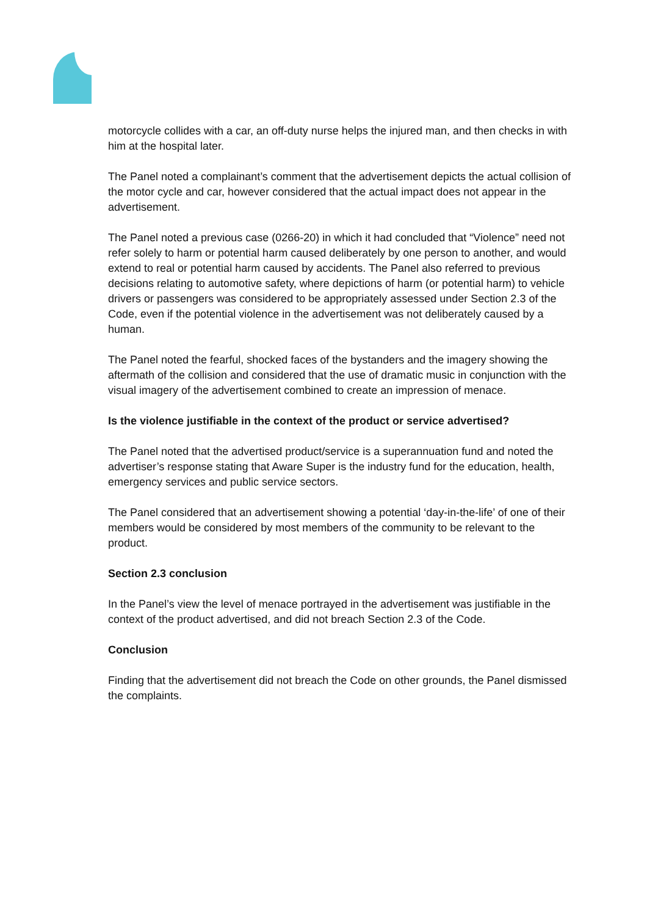motorcycle collides with a car, an off-duty nurse helps the injured man, and then checks in with him at the hospital later.
The Panel noted a complainant’s comment that the advertisement depicts the actual collision of the motor cycle and car, however considered that the actual impact does not appear in the advertisement.
The Panel noted a previous case (0266-20) in which it had concluded that “Violence” need not refer solely to harm or potential harm caused deliberately by one person to another, and would extend to real or potential harm caused by accidents. The Panel also referred to previous decisions relating to automotive safety, where depictions of harm (or potential harm) to vehicle drivers or passengers was considered to be appropriately assessed under Section 2.3 of the Code, even if the potential violence in the advertisement was not deliberately caused by a human.
The Panel noted the fearful, shocked faces of the bystanders and the imagery showing the aftermath of the collision and considered that the use of dramatic music in conjunction with the visual imagery of the advertisement combined to create an impression of menace.
Is the violence justifiable in the context of the product or service advertised?
The Panel noted that the advertised product/service is a superannuation fund and noted the advertiser’s response stating that Aware Super is the industry fund for the education, health, emergency services and public service sectors.
The Panel considered that an advertisement showing a potential ‘day-in-the-life’ of one of their members would be considered by most members of the community to be relevant to the product.
Section 2.3 conclusion
In the Panel’s view the level of menace portrayed in the advertisement was justifiable in the context of the product advertised, and did not breach Section 2.3 of the Code.
Conclusion
Finding that the advertisement did not breach the Code on other grounds, the Panel dismissed the complaints.